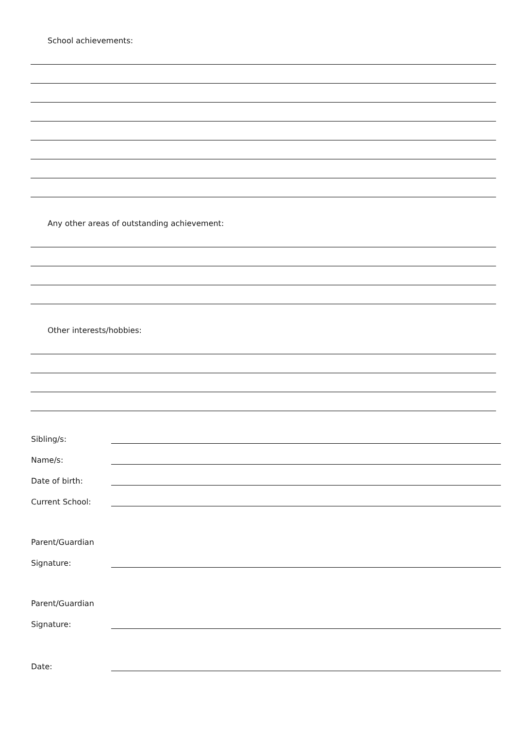School achievements:
Any other areas of outstanding achievement:
Other interests/hobbies:
Sibling/s:
Name/s:
Date of birth:
Current School:
Parent/Guardian
Signature:
Parent/Guardian
Signature:
Date: